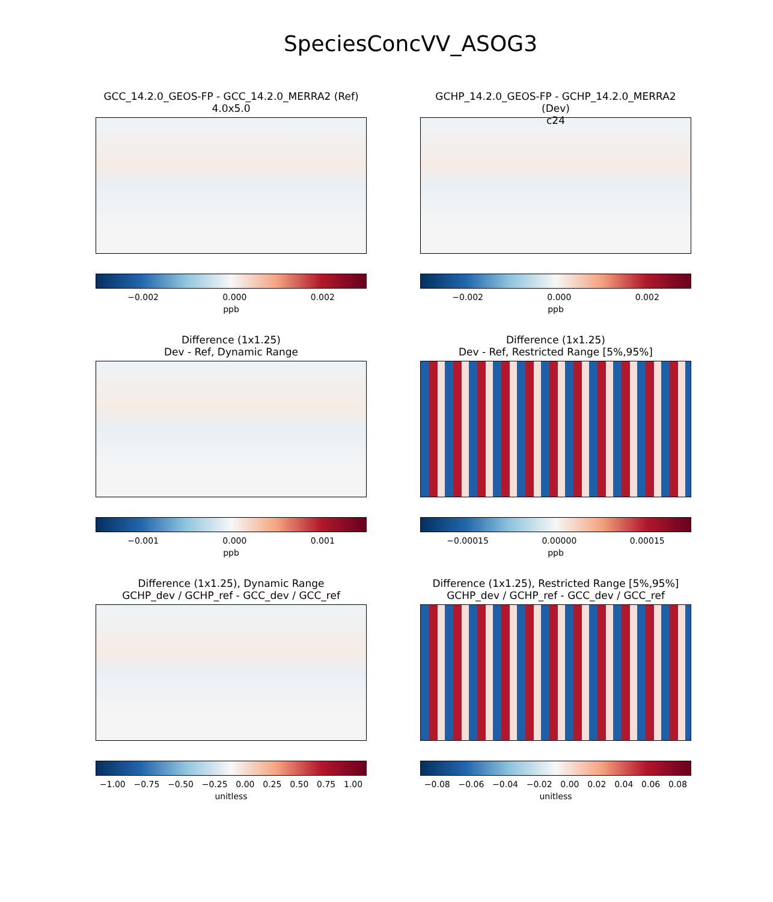SpeciesConcVV_ASOG3
GCC_14.2.0_GEOS-FP - GCC_14.2.0_MERRA2 (Ref)
4.0x5.0
−0.002 0.000 0.002
ppb
GCHP_14.2.0_GEOS-FP - GCHP_14.2.0_MERRA2 (Dev)
c24
−0.002 0.000 0.002
ppb
Difference (1x1.25)
Dev - Ref, Dynamic Range
−0.001 0.000 0.001
ppb
Difference (1x1.25)
Dev - Ref, Restricted Range [5%,95%]
−0.00015 0.00000 0.00015
ppb
Difference (1x1.25), Dynamic Range
GCHP_dev / GCHP_ref - GCC_dev / GCC_ref
−1.00 −0.75 −0.50 −0.25 0.00 0.25 0.50 0.75 1.00
unitless
Difference (1x1.25), Restricted Range [5%,95%]
GCHP_dev / GCHP_ref - GCC_dev / GCC_ref
−0.08 −0.06 −0.04 −0.02 0.00 0.02 0.04 0.06 0.08
unitless